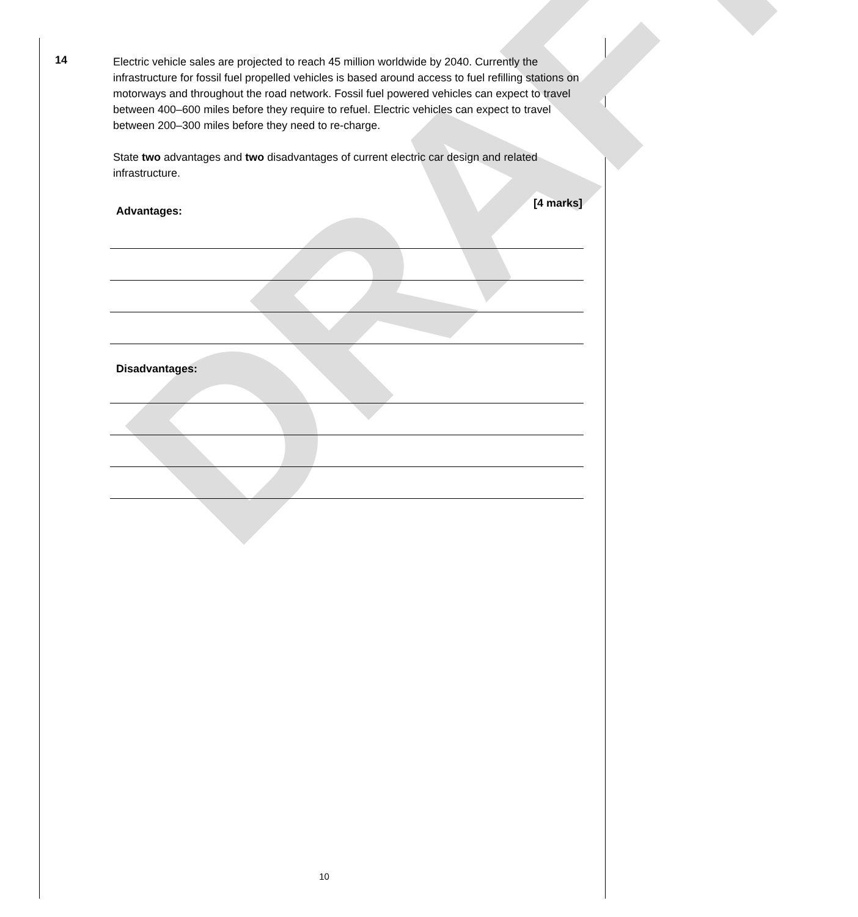DRAFT
14
Electric vehicle sales are projected to reach 45 million worldwide by 2040. Currently the infrastructure for fossil fuel propelled vehicles is based around access to fuel refilling stations on motorways and throughout the road network. Fossil fuel powered vehicles can expect to travel between 400–600 miles before they require to refuel. Electric vehicles can expect to travel between 200–300 miles before they need to re-charge.
State two advantages and two disadvantages of current electric car design and related infrastructure.
[4 marks]
Advantages:
Disadvantages:
10